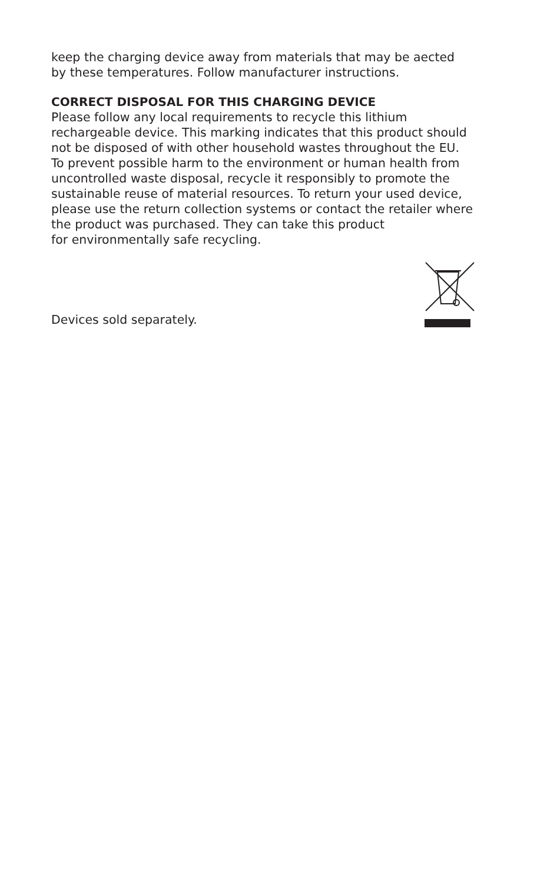keep the charging device away from materials that may be aected
by these temperatures. Follow manufacturer instructions.
CORRECT DISPOSAL FOR THIS CHARGING DEVICE
Please follow any local requirements to recycle this lithium
rechargeable device. This marking indicates that this product should
not be disposed of with other household wastes throughout the EU.
To prevent possible harm to the environment or human health from
uncontrolled waste disposal, recycle it responsibly to promote the
sustainable reuse of material resources. To return your used device,
please use the return collection systems or contact the retailer where
the product was purchased. They can take this product
for environmentally safe recycling.
Devices sold separately.